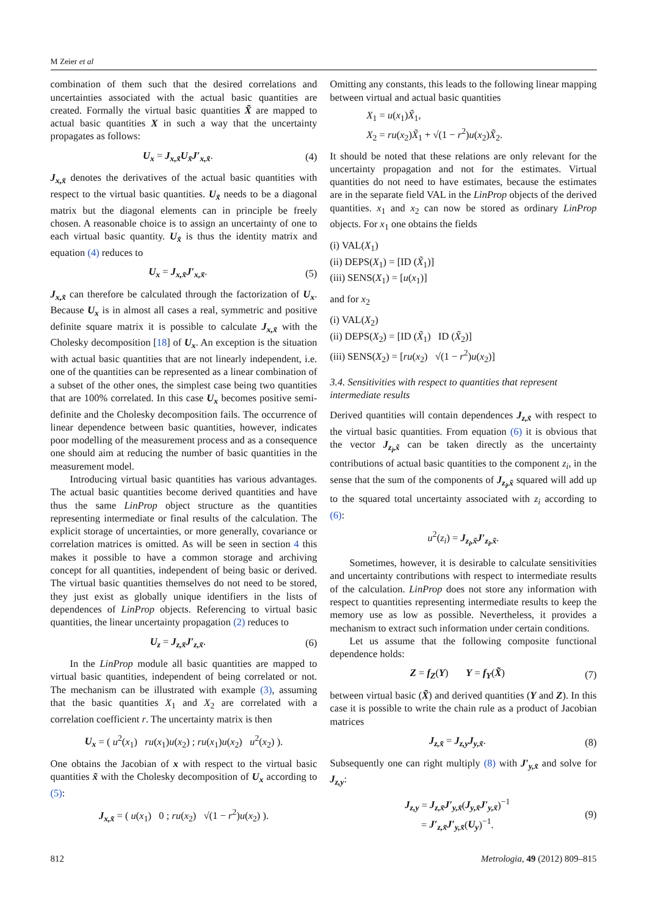M Zeier et al
combination of them such that the desired correlations and uncertainties associated with the actual basic quantities are created. Formally the virtual basic quantities X̃ are mapped to actual basic quantities X in such a way that the uncertainty propagates as follows:
U<sub>x</sub> = J<sub>x,x̃</sub>U<sub>x̃</sub>J′<sub>x,x̃</sub>. (4)
J<sub>x,x̃</sub> denotes the derivatives of the actual basic quantities with respect to the virtual basic quantities. U<sub>x̃</sub> needs to be a diagonal matrix but the diagonal elements can in principle be freely chosen. A reasonable choice is to assign an uncertainty of one to each virtual basic quantity. U<sub>x̃</sub> is thus the identity matrix and equation (4) reduces to
U<sub>x</sub> = J<sub>x,x̃</sub>J′<sub>x,x̃</sub>. (5)
J<sub>x,x̃</sub> can therefore be calculated through the factorization of U<sub>x</sub>. Because U<sub>x</sub> is in almost all cases a real, symmetric and positive definite square matrix it is possible to calculate J<sub>x,x̃</sub> with the Cholesky decomposition [18] of U<sub>x</sub>. An exception is the situation with actual basic quantities that are not linearly independent, i.e. one of the quantities can be represented as a linear combination of a subset of the other ones, the simplest case being two quantities that are 100% correlated. In this case U<sub>x</sub> becomes positive semi-definite and the Cholesky decomposition fails. The occurrence of linear dependence between basic quantities, however, indicates poor modelling of the measurement process and as a consequence one should aim at reducing the number of basic quantities in the measurement model.
Introducing virtual basic quantities has various advantages. The actual basic quantities become derived quantities and have thus the same LinProp object structure as the quantities representing intermediate or final results of the calculation. The explicit storage of uncertainties, or more generally, covariance or correlation matrices is omitted. As will be seen in section 4 this makes it possible to have a common storage and archiving concept for all quantities, independent of being basic or derived. The virtual basic quantities themselves do not need to be stored, they just exist as globally unique identifiers in the lists of dependences of LinProp objects. Referencing to virtual basic quantities, the linear uncertainty propagation (2) reduces to
U<sub>z</sub> = J<sub>z,x̃</sub>J′<sub>z,x̃</sub>. (6)
In the LinProp module all basic quantities are mapped to virtual basic quantities, independent of being correlated or not. The mechanism can be illustrated with example (3), assuming that the basic quantities X<sub>1</sub> and X<sub>2</sub> are correlated with a correlation coefficient r. The uncertainty matrix is then
U<sub>x</sub> = ( u<sup>2</sup>(x<sub>1</sub>) ru(x<sub>1</sub>)u(x<sub>2</sub>) ; ru(x<sub>1</sub>)u(x<sub>2</sub>) u<sup>2</sup>(x<sub>2</sub>) ).
One obtains the Jacobian of x with respect to the virtual basic quantities x̃ with the Cholesky decomposition of U<sub>x</sub> according to (5):
J<sub>x,x̃</sub> = ( u(x<sub>1</sub>) 0 ; ru(x<sub>2</sub>) √(1 − r<sup>2</sup>)u(x<sub>2</sub>) ).
Omitting any constants, this leads to the following linear mapping between virtual and actual basic quantities
X<sub>1</sub> = u(x<sub>1</sub>)X̃<sub>1</sub>,
X<sub>2</sub> = ru(x<sub>2</sub>)X̃<sub>1</sub> + √(1 − r<sup>2</sup>)u(x<sub>2</sub>)X̃<sub>2</sub>.
It should be noted that these relations are only relevant for the uncertainty propagation and not for the estimates. Virtual quantities do not need to have estimates, because the estimates are in the separate field VAL in the LinProp objects of the derived quantities. x<sub>1</sub> and x<sub>2</sub> can now be stored as ordinary LinProp objects. For x<sub>1</sub> one obtains the fields
(i) VAL(X<sub>1</sub>)
(ii) DEPS(X<sub>1</sub>) = [ID (X̃<sub>1</sub>)]
(iii) SENS(X<sub>1</sub>) = [u(x<sub>1</sub>)]
and for x<sub>2</sub>
(i) VAL(X<sub>2</sub>)
(ii) DEPS(X<sub>2</sub>) = [ID (X̃<sub>1</sub>) ID (X̃<sub>2</sub>)]
(iii) SENS(X<sub>2</sub>) = [ru(x<sub>2</sub>) √(1 − r<sup>2</sup>)u(x<sub>2</sub>)]
3.4. Sensitivities with respect to quantities that represent intermediate results
Derived quantities will contain dependences J<sub>z,x̃</sub> with respect to the virtual basic quantities. From equation (6) it is obvious that the vector J<sub>z<sub>i</sub>,x̃</sub> can be taken directly as the uncertainty contributions of actual basic quantities to the component z<sub>i</sub>, in the sense that the sum of the components of J<sub>z<sub>i</sub>,x̃</sub> squared will add up to the squared total uncertainty associated with z<sub>i</sub> according to (6):
u<sup>2</sup>(z<sub>i</sub>) = J<sub>z<sub>i</sub>,x̃</sub>J′<sub>z<sub>i</sub>,x̃</sub>.
Sometimes, however, it is desirable to calculate sensitivities and uncertainty contributions with respect to intermediate results of the calculation. LinProp does not store any information with respect to quantities representing intermediate results to keep the memory use as low as possible. Nevertheless, it provides a mechanism to extract such information under certain conditions.
Let us assume that the following composite functional dependence holds:
Z = f<sub>Z</sub>(Y) Y = f<sub>Y</sub>(X̃) (7)
between virtual basic (X̃) and derived quantities (Y and Z). In this case it is possible to write the chain rule as a product of Jacobian matrices
J<sub>z,x̃</sub> = J<sub>z,y</sub>J<sub>y,x̃</sub>. (8)
Subsequently one can right multiply (8) with J′<sub>y,x̃</sub> and solve for J<sub>z,y</sub>:
J<sub>z,y</sub> = J<sub>z,x̃</sub>J′<sub>y,x̃</sub>(J<sub>y,x̃</sub>J′<sub>y,x̃</sub>)<sup>−1</sup>
= J′<sub>z,x̃</sub>J′<sub>y,x̃</sub>(U<sub>y</sub>)<sup>−1</sup>. (9)
812 Metrologia, 49 (2012) 809–815